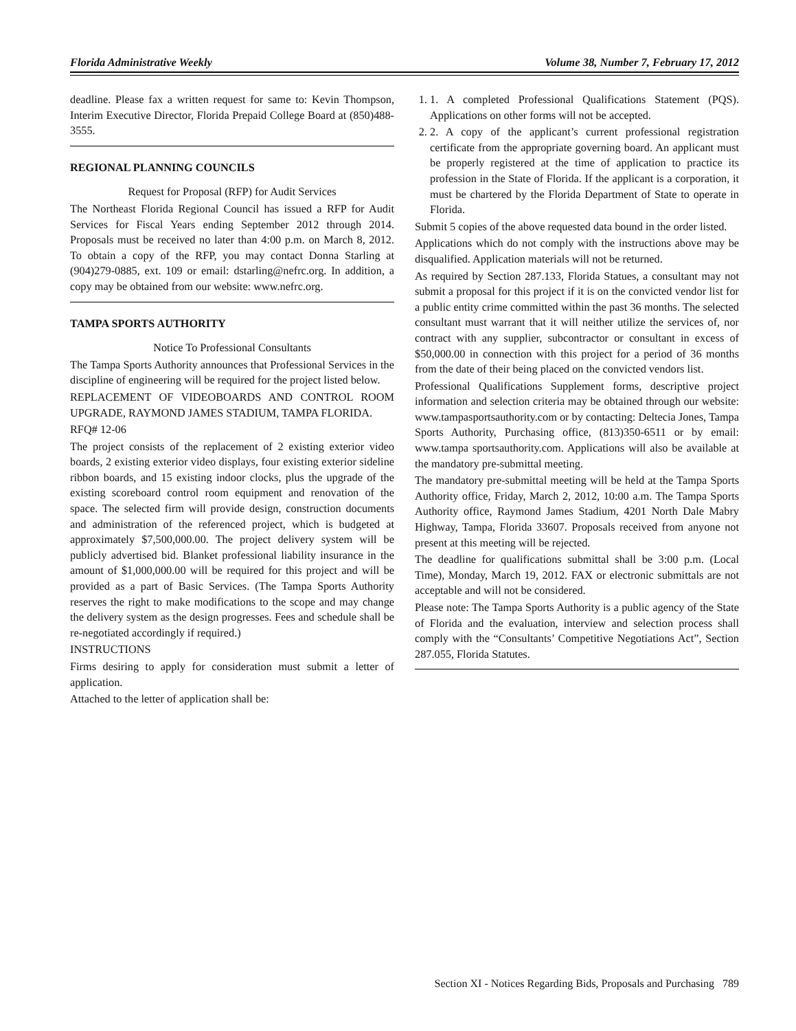Florida Administrative Weekly Volume 38, Number 7, February 17, 2012
deadline. Please fax a written request for same to: Kevin Thompson, Interim Executive Director, Florida Prepaid College Board at (850)488-3555.
REGIONAL PLANNING COUNCILS
Request for Proposal (RFP) for Audit Services
The Northeast Florida Regional Council has issued a RFP for Audit Services for Fiscal Years ending September 2012 through 2014. Proposals must be received no later than 4:00 p.m. on March 8, 2012. To obtain a copy of the RFP, you may contact Donna Starling at (904)279-0885, ext. 109 or email: dstarling@nefrc.org. In addition, a copy may be obtained from our website: www.nefrc.org.
TAMPA SPORTS AUTHORITY
Notice To Professional Consultants
The Tampa Sports Authority announces that Professional Services in the discipline of engineering will be required for the project listed below.
REPLACEMENT OF VIDEOBOARDS AND CONTROL ROOM UPGRADE, RAYMOND JAMES STADIUM, TAMPA FLORIDA.
RFQ# 12-06
The project consists of the replacement of 2 existing exterior video boards, 2 existing exterior video displays, four existing exterior sideline ribbon boards, and 15 existing indoor clocks, plus the upgrade of the existing scoreboard control room equipment and renovation of the space. The selected firm will provide design, construction documents and administration of the referenced project, which is budgeted at approximately $7,500,000.00. The project delivery system will be publicly advertised bid. Blanket professional liability insurance in the amount of $1,000,000.00 will be required for this project and will be provided as a part of Basic Services. (The Tampa Sports Authority reserves the right to make modifications to the scope and may change the delivery system as the design progresses. Fees and schedule shall be re-negotiated accordingly if required.)
INSTRUCTIONS
Firms desiring to apply for consideration must submit a letter of application.
Attached to the letter of application shall be:
1. 1. A completed Professional Qualifications Statement (PQS). Applications on other forms will not be accepted.
2. 2. A copy of the applicant’s current professional registration certificate from the appropriate governing board. An applicant must be properly registered at the time of application to practice its profession in the State of Florida. If the applicant is a corporation, it must be chartered by the Florida Department of State to operate in Florida.
Submit 5 copies of the above requested data bound in the order listed.
Applications which do not comply with the instructions above may be disqualified. Application materials will not be returned.
As required by Section 287.133, Florida Statues, a consultant may not submit a proposal for this project if it is on the convicted vendor list for a public entity crime committed within the past 36 months. The selected consultant must warrant that it will neither utilize the services of, nor contract with any supplier, subcontractor or consultant in excess of $50,000.00 in connection with this project for a period of 36 months from the date of their being placed on the convicted vendors list.
Professional Qualifications Supplement forms, descriptive project information and selection criteria may be obtained through our website: www.tampasportsauthority.com or by contacting: Deltecia Jones, Tampa Sports Authority, Purchasing office, (813)350-6511 or by email: www.tampa sportsauthority.com. Applications will also be available at the mandatory pre-submittal meeting.
The mandatory pre-submittal meeting will be held at the Tampa Sports Authority office, Friday, March 2, 2012, 10:00 a.m. The Tampa Sports Authority office, Raymond James Stadium, 4201 North Dale Mabry Highway, Tampa, Florida 33607. Proposals received from anyone not present at this meeting will be rejected.
The deadline for qualifications submittal shall be 3:00 p.m. (Local Time), Monday, March 19, 2012. FAX or electronic submittals are not acceptable and will not be considered.
Please note: The Tampa Sports Authority is a public agency of the State of Florida and the evaluation, interview and selection process shall comply with the “Consultants’ Competitive Negotiations Act”, Section 287.055, Florida Statutes.
Section XI - Notices Regarding Bids, Proposals and Purchasing 789